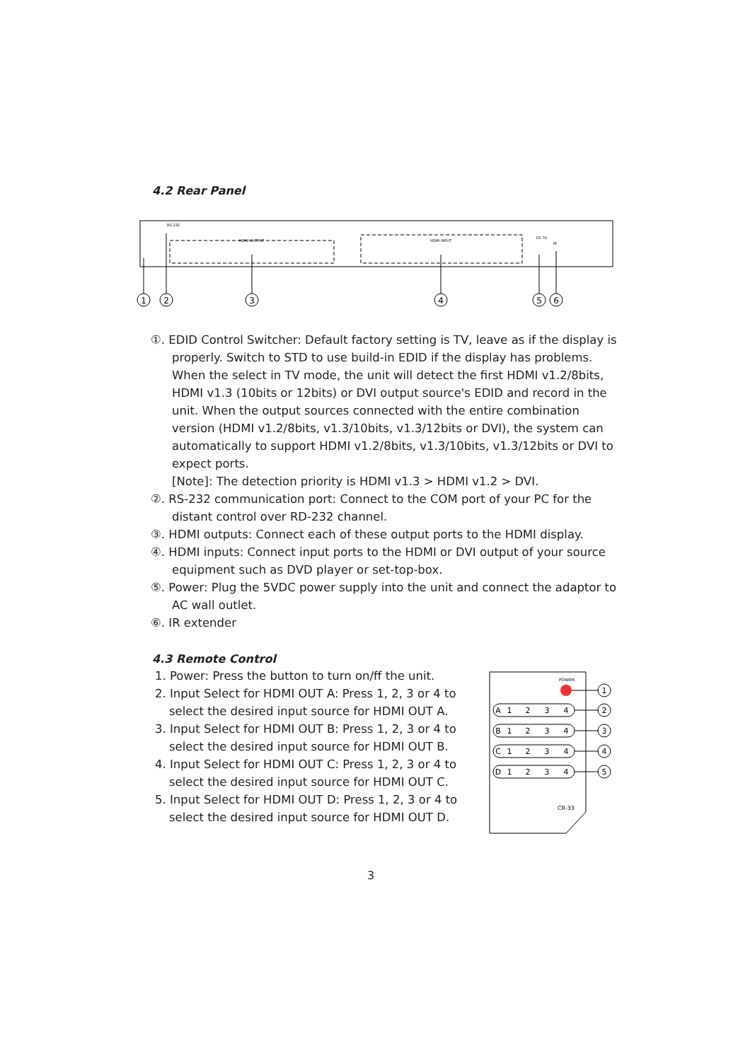4.2 Rear Panel
HDMI OUTPUT
HDMI INPUT
RS-232
DC 5V
IR
1
2
3
4
5
6
①. EDID Control Switcher: Default factory setting is TV, leave as if the display is properly. Switch to STD to use build-in EDID if the display has problems. When the select in TV mode, the unit will detect the first HDMI v1.2/8bits, HDMI v1.3 (10bits or 12bits) or DVI output source's EDID and record in the unit. When the output sources connected with the entire combination version (HDMI v1.2/8bits, v1.3/10bits, v1.3/12bits or DVI), the system can automatically to support HDMI v1.2/8bits, v1.3/10bits, v1.3/12bits or DVI to expect ports.
[Note]: The detection priority is HDMI v1.3 > HDMI v1.2 > DVI.
②. RS-232 communication port: Connect to the COM port of your PC for the distant control over RD-232 channel.
③. HDMI outputs: Connect each of these output ports to the HDMI display.
④. HDMI inputs: Connect input ports to the HDMI or DVI output of your source equipment such as DVD player or set-top-box.
⑤. Power: Plug the 5VDC power supply into the unit and connect the adaptor to AC wall outlet.
⑥. IR extender
4.3 Remote Control
1. Power: Press the button to turn on/ff the unit.
2. Input Select for HDMI OUT A: Press 1, 2, 3 or 4 to select the desired input source for HDMI OUT A.
3. Input Select for HDMI OUT B: Press 1, 2, 3 or 4 to select the desired input source for HDMI OUT B.
4. Input Select for HDMI OUT C: Press 1, 2, 3 or 4 to select the desired input source for HDMI OUT C.
5. Input Select for HDMI OUT D: Press 1, 2, 3 or 4 to select the desired input source for HDMI OUT D.
POWER
1
2
3
4
5
A
1
2
3
4
B
1
2
3
4
C
1
2
3
4
D
1
2
3
4
CR-33
3